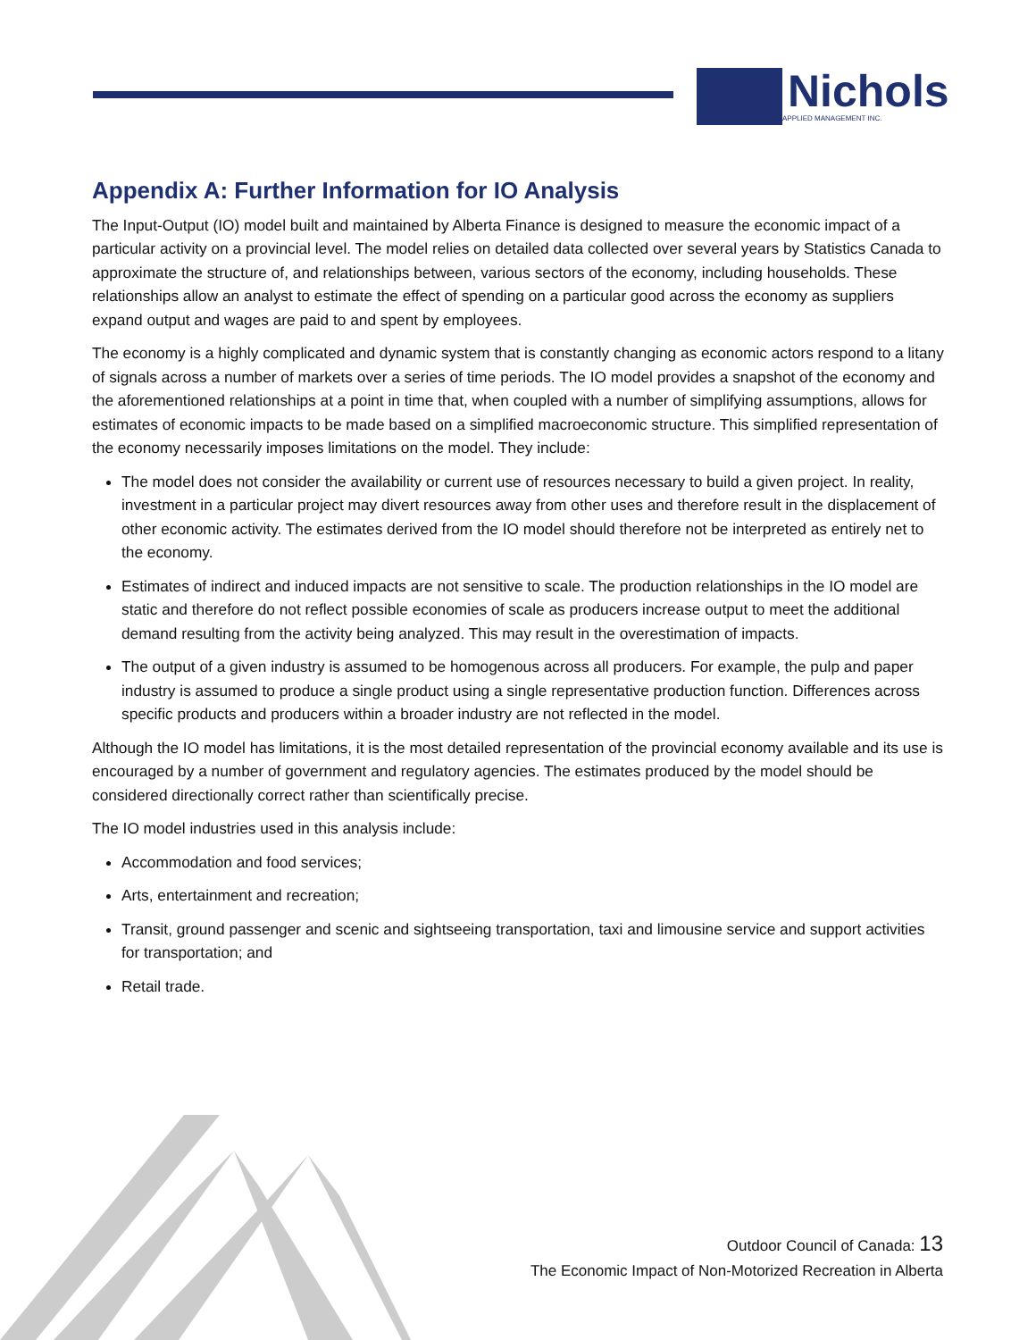Nichols
APPLIED MANAGEMENT INC.
Appendix A: Further Information for IO Analysis
The Input-Output (IO) model built and maintained by Alberta Finance is designed to measure the economic impact of a particular activity on a provincial level. The model relies on detailed data collected over several years by Statistics Canada to approximate the structure of, and relationships between, various sectors of the economy, including households. These relationships allow an analyst to estimate the effect of spending on a particular good across the economy as suppliers expand output and wages are paid to and spent by employees.
The economy is a highly complicated and dynamic system that is constantly changing as economic actors respond to a litany of signals across a number of markets over a series of time periods. The IO model provides a snapshot of the economy and the aforementioned relationships at a point in time that, when coupled with a number of simplifying assumptions, allows for estimates of economic impacts to be made based on a simplified macroeconomic structure. This simplified representation of the economy necessarily imposes limitations on the model. They include:
The model does not consider the availability or current use of resources necessary to build a given project. In reality, investment in a particular project may divert resources away from other uses and therefore result in the displacement of other economic activity. The estimates derived from the IO model should therefore not be interpreted as entirely net to the economy.
Estimates of indirect and induced impacts are not sensitive to scale. The production relationships in the IO model are static and therefore do not reflect possible economies of scale as producers increase output to meet the additional demand resulting from the activity being analyzed. This may result in the overestimation of impacts.
The output of a given industry is assumed to be homogenous across all producers. For example, the pulp and paper industry is assumed to produce a single product using a single representative production function. Differences across specific products and producers within a broader industry are not reflected in the model.
Although the IO model has limitations, it is the most detailed representation of the provincial economy available and its use is encouraged by a number of government and regulatory agencies. The estimates produced by the model should be considered directionally correct rather than scientifically precise.
The IO model industries used in this analysis include:
Accommodation and food services;
Arts, entertainment and recreation;
Transit, ground passenger and scenic and sightseeing transportation, taxi and limousine service and support activities for transportation; and
Retail trade.
Outdoor Council of Canada: 13
The Economic Impact of Non-Motorized Recreation in Alberta